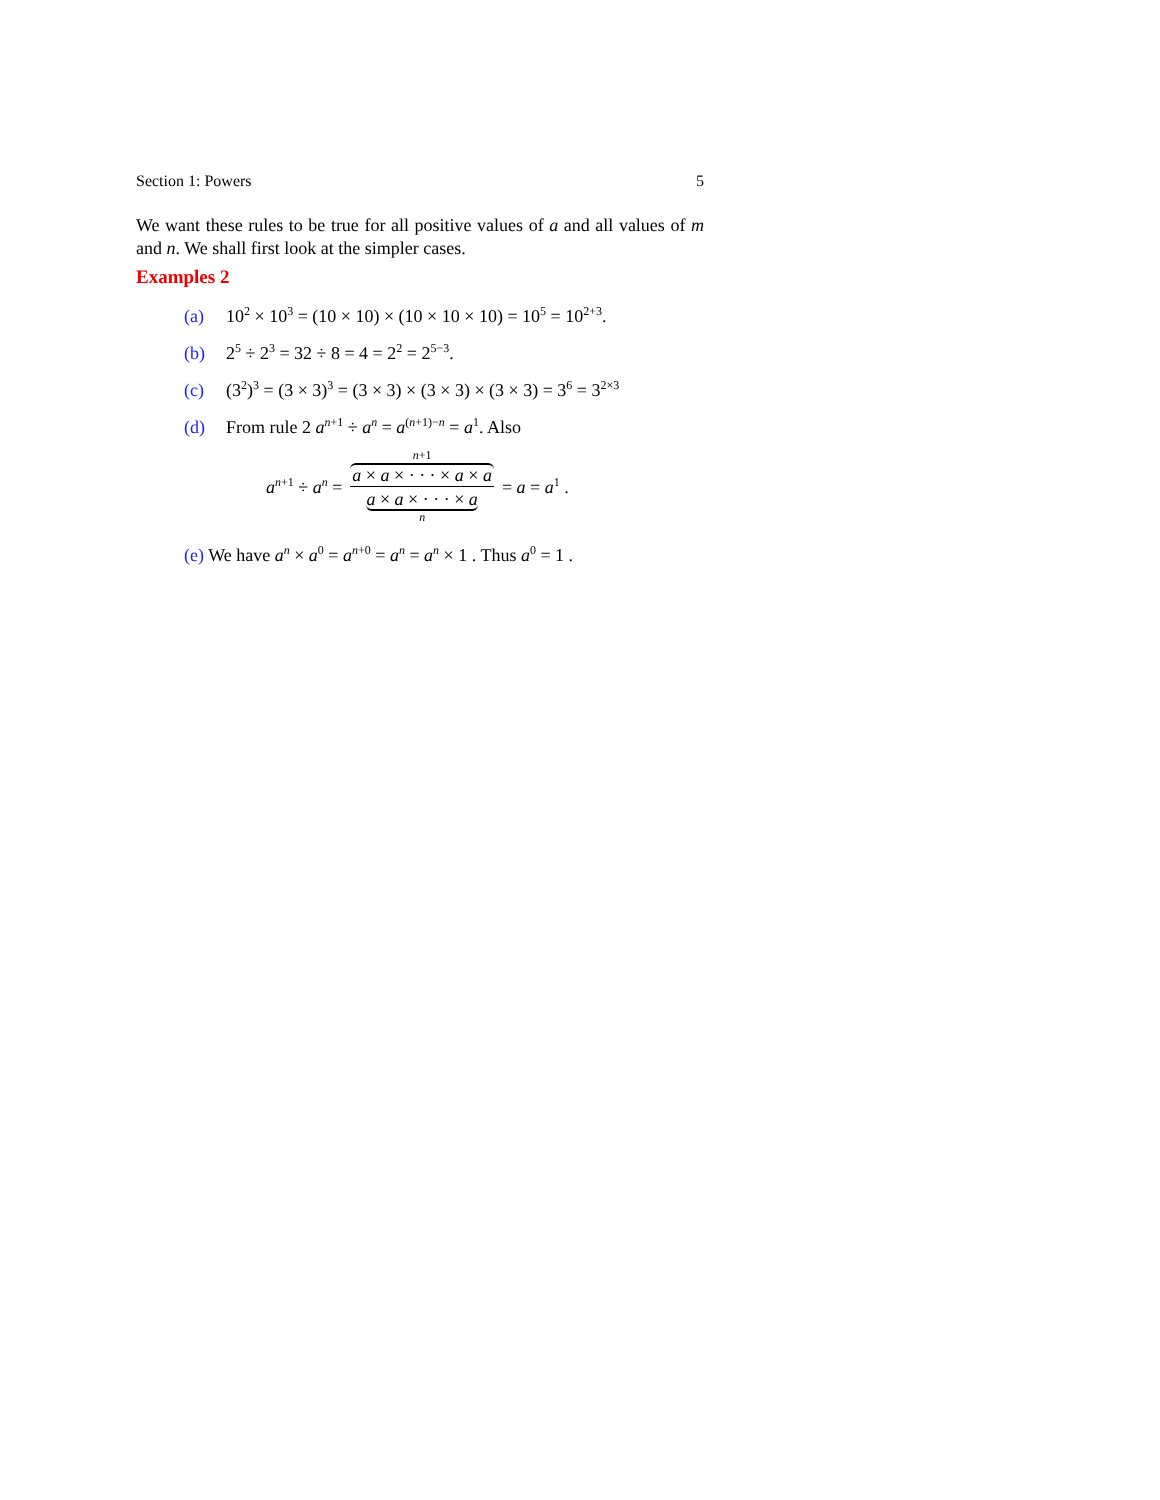Section 1: Powers 5
We want these rules to be true for all positive values of a and all values of m and n. We shall first look at the simpler cases.
Examples 2
(a) 10<sup>2</sup> × 10<sup>3</sup> = (10 × 10) × (10 × 10 × 10) = 10<sup>5</sup> = 10<sup>2+3</sup>.
(b) 2<sup>5</sup> ÷ 2<sup>3</sup> = 32 ÷ 8 = 4 = 2<sup>2</sup> = 2<sup>5−3</sup>.
(c) (3<sup>2</sup>)<sup>3</sup> = (3 × 3)<sup>3</sup> = (3 × 3) × (3 × 3) × (3 × 3) = 3<sup>6</sup> = 3<sup>2×3</sup>
(d) From rule 2 a<sup>n+1</sup> ÷ a<sup>n</sup> = a<sup>(n+1)−n</sup> = a<sup>1</sup>. Also
a<sup>n+1</sup> ÷ a<sup>n</sup> = n+1 a × a × · · · × a × a a × a × · · · × a n = a = a<sup>1</sup> .
(e) We have a<sup>n</sup> × a<sup>0</sup> = a<sup>n+0</sup> = a<sup>n</sup> = a<sup>n</sup> × 1 . Thus a<sup>0</sup> = 1 .